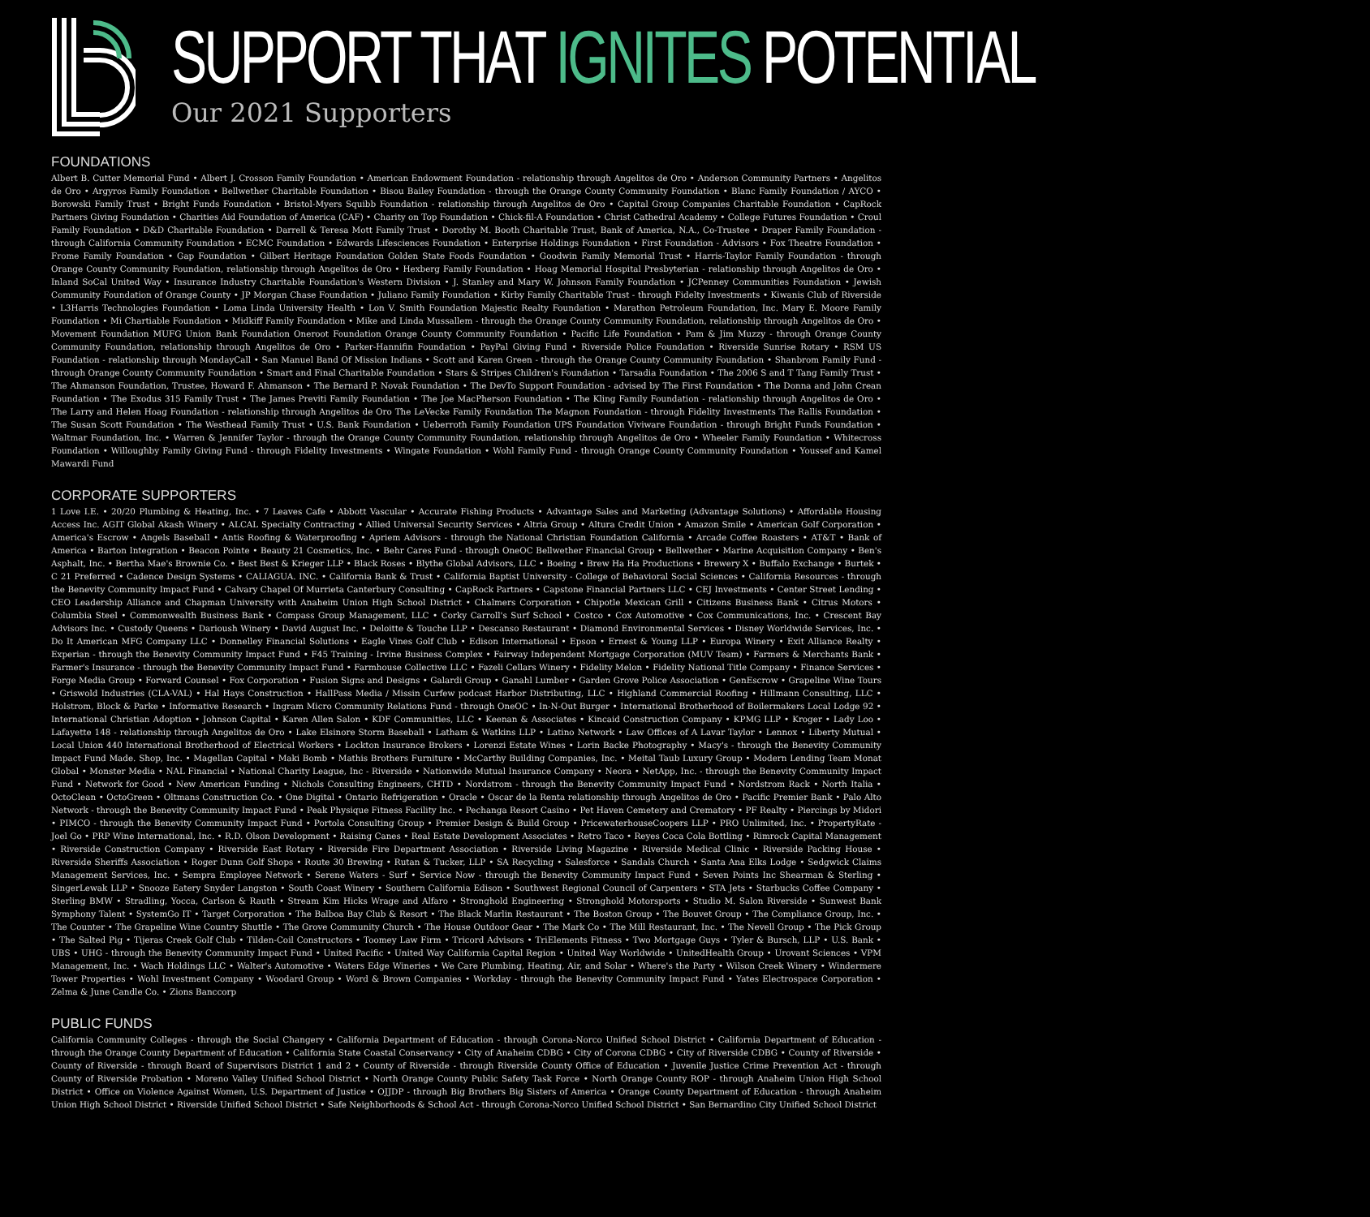SUPPORT THAT IGNITES POTENTIAL
Our 2021 Supporters
FOUNDATIONS
Albert B. Cutter Memorial Fund • Albert J. Crosson Family Foundation • American Endowment Foundation - relationship through Angelitos de Oro • Anderson Community Partners • Angelitos de Oro • Argyros Family Foundation • Bellwether Charitable Foundation • Bisou Bailey Foundation - through the Orange County Community Foundation • Blanc Family Foundation / AYCO • Borowski Family Trust • Bright Funds Foundation • Bristol-Myers Squibb Foundation - relationship through Angelitos de Oro • Capital Group Companies Charitable Foundation • CapRock Partners Giving Foundation • Charities Aid Foundation of America (CAF) • Charity on Top Foundation • Chick-fil-A Foundation • Christ Cathedral Academy • College Futures Foundation • Croul Family Foundation • D&D Charitable Foundation • Darrell & Teresa Mott Family Trust • Dorothy M. Booth Charitable Trust, Bank of America, N.A., Co-Trustee • Draper Family Foundation - through California Community Foundation • ECMC Foundation • Edwards Lifesciences Foundation • Enterprise Holdings Foundation • First Foundation - Advisors • Fox Theatre Foundation • Frome Family Foundation • Gap Foundation • Gilbert Heritage Foundation Golden State Foods Foundation • Goodwin Family Memorial Trust • Harris-Taylor Family Foundation - through Orange County Community Foundation, relationship through Angelitos de Oro • Hexberg Family Foundation • Hoag Memorial Hospital Presbyterian - relationship through Angelitos de Oro • Inland SoCal United Way • Insurance Industry Charitable Foundation's Western Division • J. Stanley and Mary W. Johnson Family Foundation • JCPenney Communities Foundation • Jewish Community Foundation of Orange County • JP Morgan Chase Foundation • Juliano Family Foundation • Kirby Family Charitable Trust - through Fidelty Investments • Kiwanis Club of Riverside • L3Harris Technologies Foundation • Loma Linda University Health • Lon V. Smith Foundation Majestic Realty Foundation • Marathon Petroleum Foundation, Inc. Mary E. Moore Family Foundation • Mi Chartiable Foundation • Midkiff Family Foundation • Mike and Linda Mussallem - through the Orange County Community Foundation, relationship through Angelitos de Oro • Movement Foundation MUFG Union Bank Foundation Oneroot Foundation Orange County Community Foundation • Pacific Life Foundation • Pam & Jim Muzzy - through Orange County Community Foundation, relationship through Angelitos de Oro • Parker-Hannifin Foundation • PayPal Giving Fund • Riverside Police Foundation • Riverside Sunrise Rotary • RSM US Foundation - relationship through MondayCall • San Manuel Band Of Mission Indians • Scott and Karen Green - through the Orange County Community Foundation • Shanbrom Family Fund - through Orange County Community Foundation • Smart and Final Charitable Foundation • Stars & Stripes Children's Foundation • Tarsadia Foundation • The 2006 S and T Tang Family Trust • The Ahmanson Foundation, Trustee, Howard F. Ahmanson • The Bernard P. Novak Foundation • The DevTo Support Foundation - advised by The First Foundation • The Donna and John Crean Foundation • The Exodus 315 Family Trust • The James Previti Family Foundation • The Joe MacPherson Foundation • The Kling Family Foundation - relationship through Angelitos de Oro • The Larry and Helen Hoag Foundation - relationship through Angelitos de Oro The LeVecke Family Foundation The Magnon Foundation - through Fidelity Investments The Rallis Foundation • The Susan Scott Foundation • The Westhead Family Trust • U.S. Bank Foundation • Ueberroth Family Foundation UPS Foundation Viviware Foundation - through Bright Funds Foundation • Waltmar Foundation, Inc. • Warren & Jennifer Taylor - through the Orange County Community Foundation, relationship through Angelitos de Oro • Wheeler Family Foundation • Whitecross Foundation • Willoughby Family Giving Fund - through Fidelity Investments • Wingate Foundation • Wohl Family Fund - through Orange County Community Foundation • Youssef and Kamel Mawardi Fund
CORPORATE SUPPORTERS
1 Love I.E. • 20/20 Plumbing & Heating, Inc. • 7 Leaves Cafe • Abbott Vascular • Accurate Fishing Products • Advantage Sales and Marketing (Advantage Solutions) • Affordable Housing Access Inc. AGIT Global Akash Winery • ALCAL Specialty Contracting • Allied Universal Security Services • Altria Group • Altura Credit Union • Amazon Smile • American Golf Corporation • America's Escrow • Angels Baseball • Antis Roofing & Waterproofing • Apriem Advisors - through the National Christian Foundation California • Arcade Coffee Roasters • AT&T • Bank of America • Barton Integration • Beacon Pointe • Beauty 21 Cosmetics, Inc. • Behr Cares Fund - through OneOC Bellwether Financial Group • Bellwether • Marine Acquisition Company • Ben's Asphalt, Inc. • Bertha Mae's Brownie Co. • Best Best & Krieger LLP • Black Roses • Blythe Global Advisors, LLC • Boeing • Brew Ha Ha Productions • Brewery X • Buffalo Exchange • Burtek • C 21 Preferred • Cadence Design Systems • CALIAGUA. INC. • California Bank & Trust • California Baptist University - College of Behavioral Social Sciences • California Resources - through the Benevity Community Impact Fund • Calvary Chapel Of Murrieta Canterbury Consulting • CapRock Partners • Capstone Financial Partners LLC • CEJ Investments • Center Street Lending • CEO Leadership Alliance and Chapman University with Anaheim Union High School District • Chalmers Corporation • Chipotle Mexican Grill • Citizens Business Bank • Citrus Motors • Columbia Steel • Commonwealth Business Bank • Compass Group Management, LLC • Corky Carroll's Surf School • Costco • Cox Automotive • Cox Communications, Inc. • Crescent Bay Advisors Inc. • Custody Queens • Darioush Winery • David August Inc. • Deloitte & Touche LLP • Descanso Restaurant • Diamond Environmental Services • Disney Worldwide Services, Inc. • Do It American MFG Company LLC • Donnelley Financial Solutions • Eagle Vines Golf Club • Edison International • Epson • Ernest & Young LLP • Europa Winery • Exit Alliance Realty • Experian - through the Benevity Community Impact Fund • F45 Training - Irvine Business Complex • Fairway Independent Mortgage Corporation (MUV Team) • Farmers & Merchants Bank • Farmer's Insurance - through the Benevity Community Impact Fund • Farmhouse Collective LLC • Fazeli Cellars Winery • Fidelity Melon • Fidelity National Title Company • Finance Services • Forge Media Group • Forward Counsel • Fox Corporation • Fusion Signs and Designs • Galardi Group • Ganahl Lumber • Garden Grove Police Association • GenEscrow • Grapeline Wine Tours • Griswold Industries (CLA-VAL) • Hal Hays Construction • HallPass Media / Missin Curfew podcast Harbor Distributing, LLC • Highland Commercial Roofing • Hillmann Consulting, LLC • Holstrom, Block & Parke • Informative Research • Ingram Micro Community Relations Fund - through OneOC • In-N-Out Burger • International Brotherhood of Boilermakers Local Lodge 92 • International Christian Adoption • Johnson Capital • Karen Allen Salon • KDF Communities, LLC • Keenan & Associates • Kincaid Construction Company • KPMG LLP • Kroger • Lady Loo • Lafayette 148 - relationship through Angelitos de Oro • Lake Elsinore Storm Baseball • Latham & Watkins LLP • Latino Network • Law Offices of A Lavar Taylor • Lennox • Liberty Mutual • Local Union 440 International Brotherhood of Electrical Workers • Lockton Insurance Brokers • Lorenzi Estate Wines • Lorin Backe Photography • Macy's - through the Benevity Community Impact Fund Made. Shop, Inc. • Magellan Capital • Maki Bomb • Mathis Brothers Furniture • McCarthy Building Companies, Inc. • Meital Taub Luxury Group • Modern Lending Team Monat Global • Monster Media • NAL Financial • National Charity League, Inc - Riverside • Nationwide Mutual Insurance Company • Neora • NetApp, Inc. - through the Benevity Community Impact Fund • Network for Good • New American Funding • Nichols Consulting Engineers, CHTD • Nordstrom - through the Benevity Community Impact Fund • Nordstrom Rack • North Italia • OctoClean • OctoGreen • Oltmans Construction Co. • One Digital • Ontario Refrigeration • Oracle • Oscar de la Renta relationship through Angelitos de Oro • Pacific Premier Bank • Palo Alto Network - through the Benevity Community Impact Fund • Peak Physique Fitness Facility Inc. • Pechanga Resort Casino • Pet Haven Cemetery and Crematory • PF Realty • Piercings by Midori • PIMCO - through the Benevity Community Impact Fund • Portola Consulting Group • Premier Design & Build Group • PricewaterhouseCoopers LLP • PRO Unlimited, Inc. • PropertyRate - Joel Go • PRP Wine International, Inc. • R.D. Olson Development • Raising Canes • Real Estate Development Associates • Retro Taco • Reyes Coca Cola Bottling • Rimrock Capital Management • Riverside Construction Company • Riverside East Rotary • Riverside Fire Department Association • Riverside Living Magazine • Riverside Medical Clinic • Riverside Packing House • Riverside Sheriffs Association • Roger Dunn Golf Shops • Route 30 Brewing • Rutan & Tucker, LLP • SA Recycling • Salesforce • Sandals Church • Santa Ana Elks Lodge • Sedgwick Claims Management Services, Inc. • Sempra Employee Network • Serene Waters - Surf • Service Now - through the Benevity Community Impact Fund • Seven Points Inc Shearman & Sterling • SingerLewak LLP • Snooze Eatery Snyder Langston • South Coast Winery • Southern California Edison • Southwest Regional Council of Carpenters • STA Jets • Starbucks Coffee Company • Sterling BMW • Stradling, Yocca, Carlson & Rauth • Stream Kim Hicks Wrage and Alfaro • Stronghold Engineering • Stronghold Motorsports • Studio M. Salon Riverside • Sunwest Bank Symphony Talent • SystemGo IT • Target Corporation • The Balboa Bay Club & Resort • The Black Marlin Restaurant • The Boston Group • The Bouvet Group • The Compliance Group, Inc. • The Counter • The Grapeline Wine Country Shuttle • The Grove Community Church • The House Outdoor Gear • The Mark Co • The Mill Restaurant, Inc. • The Nevell Group • The Pick Group • The Salted Pig • Tijeras Creek Golf Club • Tilden-Coil Constructors • Toomey Law Firm • Tricord Advisors • TriElements Fitness • Two Mortgage Guys • Tyler & Bursch, LLP • U.S. Bank • UBS • UHG - through the Benevity Community Impact Fund • United Pacific • United Way California Capital Region • United Way Worldwide • UnitedHealth Group • Urovant Sciences • VPM Management, Inc. • Wach Holdings LLC • Walter's Automotive • Waters Edge Wineries • We Care Plumbing, Heating, Air, and Solar • Where's the Party • Wilson Creek Winery • Windermere Tower Properties • Wohl Investment Company • Woodard Group • Word & Brown Companies • Workday - through the Benevity Community Impact Fund • Yates Electrospace Corporation • Zelma & June Candle Co. • Zions Banccorp
PUBLIC FUNDS
California Community Colleges - through the Social Changery • California Department of Education - through Corona-Norco Unified School District • California Department of Education - through the Orange County Department of Education • California State Coastal Conservancy • City of Anaheim CDBG • City of Corona CDBG • City of Riverside CDBG • County of Riverside • County of Riverside - through Board of Supervisors District 1 and 2 • County of Riverside - through Riverside County Office of Education • Juvenile Justice Crime Prevention Act - through County of Riverside Probation • Moreno Valley Unified School District • North Orange County Public Safety Task Force • North Orange County ROP - through Anaheim Union High School District • Office on Violence Against Women, U.S. Department of Justice • OJJDP - through Big Brothers Big Sisters of America • Orange County Department of Education - through Anaheim Union High School District • Riverside Unified School District • Safe Neighborhoods & School Act - through Corona-Norco Unified School District • San Bernardino City Unified School District